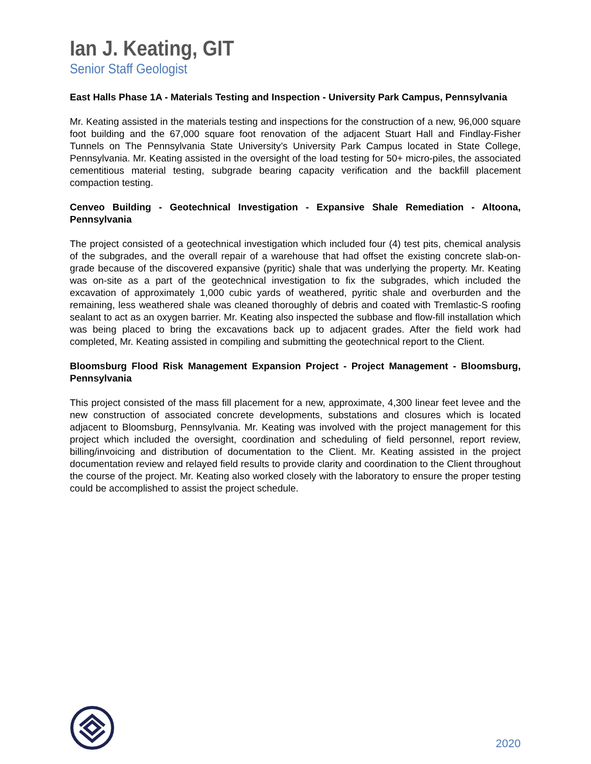Ian J. Keating, GIT
Senior Staff Geologist
East Halls Phase 1A - Materials Testing and Inspection - University Park Campus, Pennsylvania
Mr. Keating assisted in the materials testing and inspections for the construction of a new, 96,000 square foot building and the 67,000 square foot renovation of the adjacent Stuart Hall and Findlay-Fisher Tunnels on The Pennsylvania State University’s University Park Campus located in State College, Pennsylvania. Mr. Keating assisted in the oversight of the load testing for 50+ micro-piles, the associated cementitious material testing, subgrade bearing capacity verification and the backfill placement compaction testing.
Cenveo Building - Geotechnical Investigation - Expansive Shale Remediation - Altoona, Pennsylvania
The project consisted of a geotechnical investigation which included four (4) test pits, chemical analysis of the subgrades, and the overall repair of a warehouse that had offset the existing concrete slab-on-grade because of the discovered expansive (pyritic) shale that was underlying the property. Mr. Keating was on-site as a part of the geotechnical investigation to fix the subgrades, which included the excavation of approximately 1,000 cubic yards of weathered, pyritic shale and overburden and the remaining, less weathered shale was cleaned thoroughly of debris and coated with Tremlastic-S roofing sealant to act as an oxygen barrier. Mr. Keating also inspected the subbase and flow-fill installation which was being placed to bring the excavations back up to adjacent grades. After the field work had completed, Mr. Keating assisted in compiling and submitting the geotechnical report to the Client.
Bloomsburg Flood Risk Management Expansion Project - Project Management - Bloomsburg, Pennsylvania
This project consisted of the mass fill placement for a new, approximate, 4,300 linear feet levee and the new construction of associated concrete developments, substations and closures which is located adjacent to Bloomsburg, Pennsylvania. Mr. Keating was involved with the project management for this project which included the oversight, coordination and scheduling of field personnel, report review, billing/invoicing and distribution of documentation to the Client. Mr. Keating assisted in the project documentation review and relayed field results to provide clarity and coordination to the Client throughout the course of the project. Mr. Keating also worked closely with the laboratory to ensure the proper testing could be accomplished to assist the project schedule.
2020